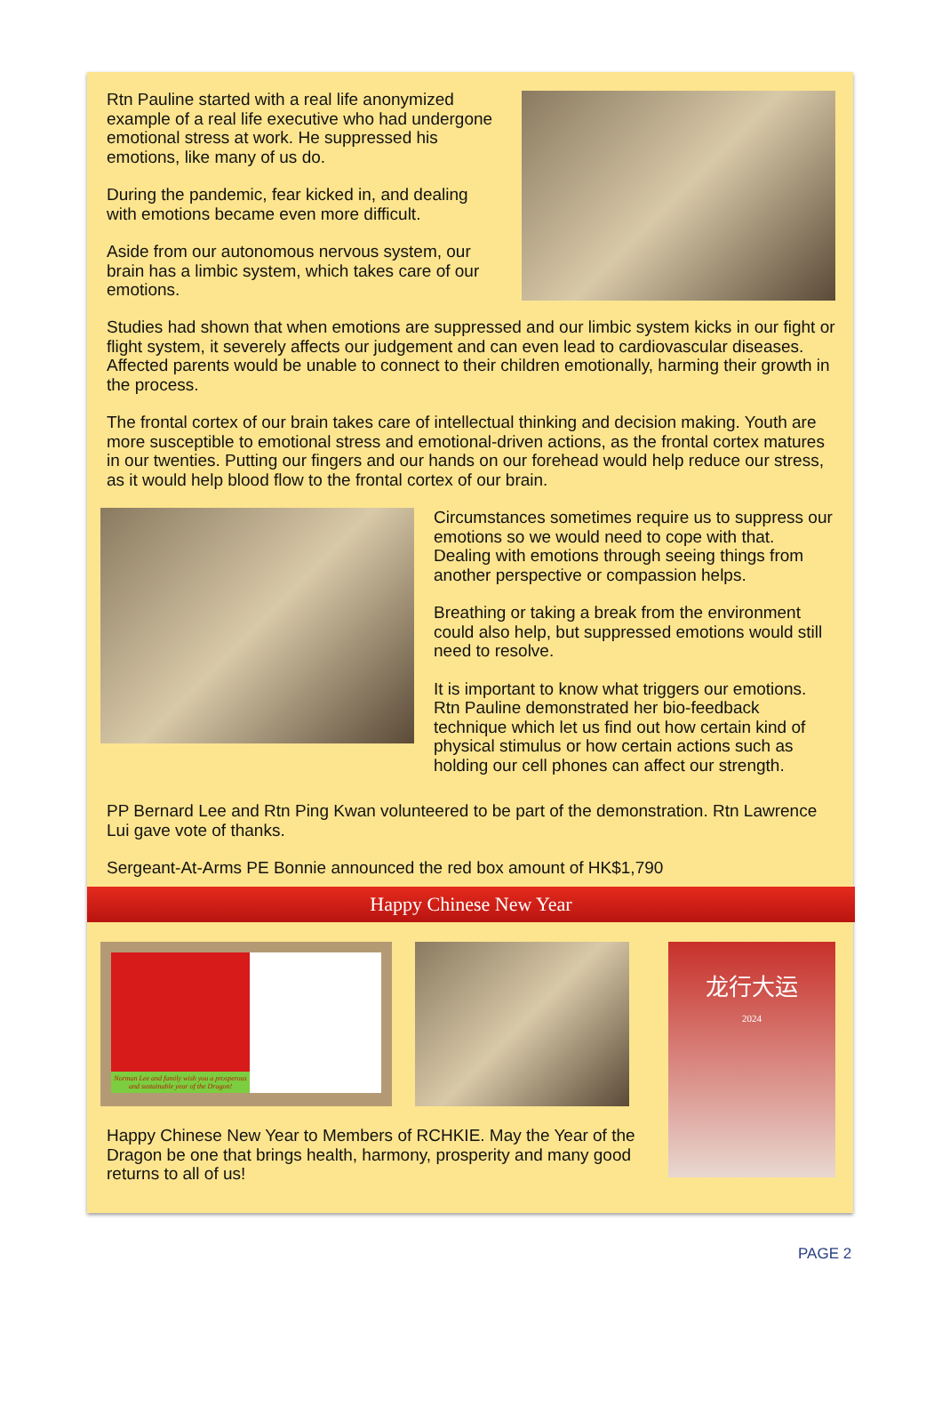Rtn Pauline started with a real life anonymized example of a real life executive who had undergone emotional stress at work. He suppressed his emotions, like many of us do.
During the pandemic, fear kicked in, and dealing with emotions became even more difficult.
Aside from our autonomous nervous system, our brain has a limbic system, which takes care of our emotions.
Studies had shown that when emotions are suppressed and our limbic system kicks in our fight or flight system, it severely affects our judgement and can even lead to cardiovascular diseases. Affected parents would be unable to connect to their children emotionally, harming their growth in the process.
The frontal cortex of our brain takes care of intellectual thinking and decision making. Youth are more susceptible to emotional stress and emotional-driven actions, as the frontal cortex matures in our twenties. Putting our fingers and our hands on our forehead would help reduce our stress, as it would help blood flow to the frontal cortex of our brain.
Circumstances sometimes require us to suppress our emotions so we would need to cope with that. Dealing with emotions through seeing things from another perspective or compassion helps.
Breathing or taking a break from the environment could also help, but suppressed emotions would still need to resolve.
It is important to know what triggers our emotions. Rtn Pauline demonstrated her bio-feedback technique which let us find out how certain kind of physical stimulus or how certain actions such as holding our cell phones can affect our strength.
PP Bernard Lee and Rtn Ping Kwan volunteered to be part of the demonstration. Rtn Lawrence Lui gave vote of thanks.
Sergeant-At-Arms PE Bonnie announced the red box amount of HK$1,790
Happy Chinese New Year
Norman Lee and family wish you a prosperous and sustainable year of the Dragon!
龙行大运
2024
Happy Chinese New Year to Members of RCHKIE. May the Year of the Dragon be one that brings health, harmony, prosperity and many good returns to all of us!
PAGE 2